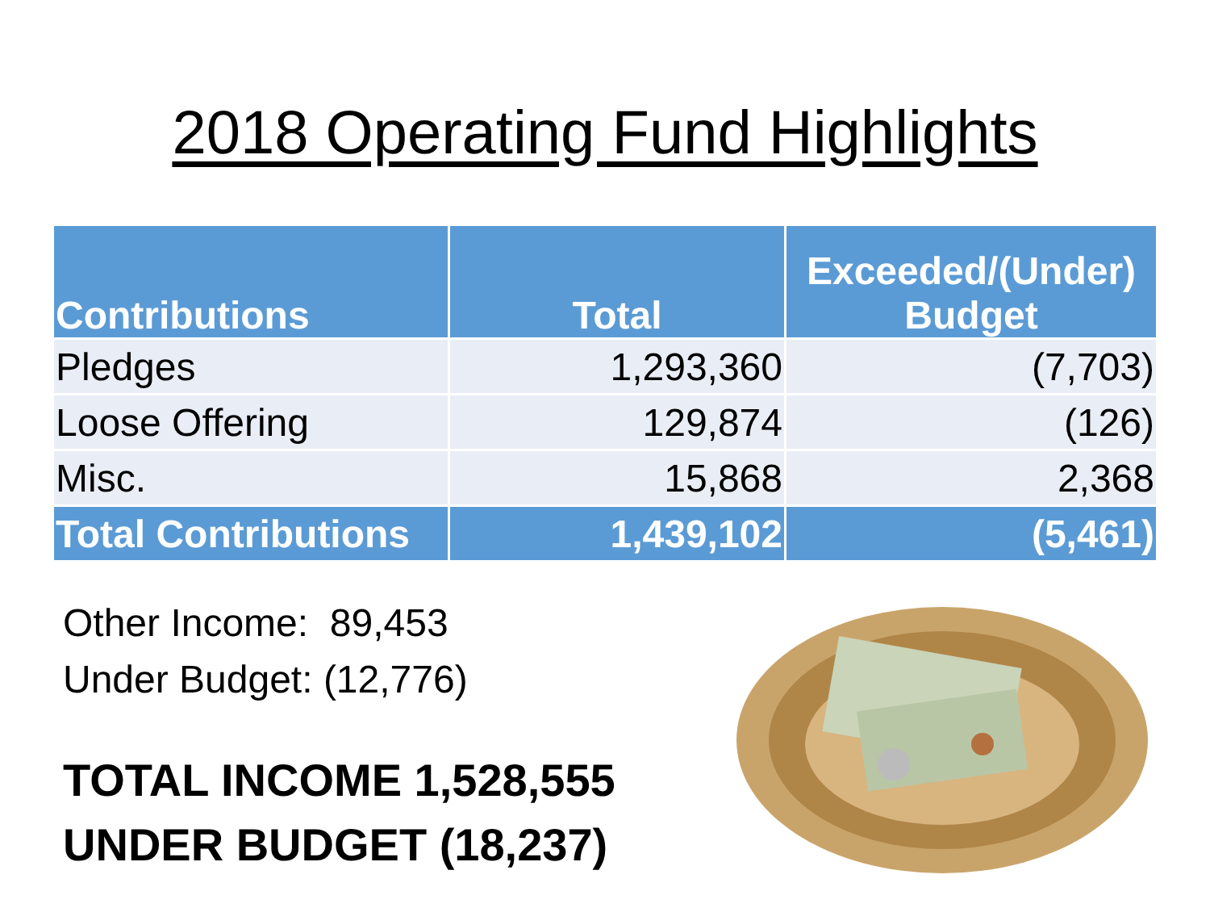2018 Operating Fund Highlights
| Contributions | Total | Exceeded/(Under) Budget |
| --- | --- | --- |
| Pledges | 1,293,360 | (7,703) |
| Loose Offering | 129,874 | (126) |
| Misc. | 15,868 | 2,368 |
| Total Contributions | 1,439,102 | (5,461) |
Other Income: 89,453
Under Budget: (12,776)
TOTAL INCOME 1,528,555
UNDER BUDGET (18,237)